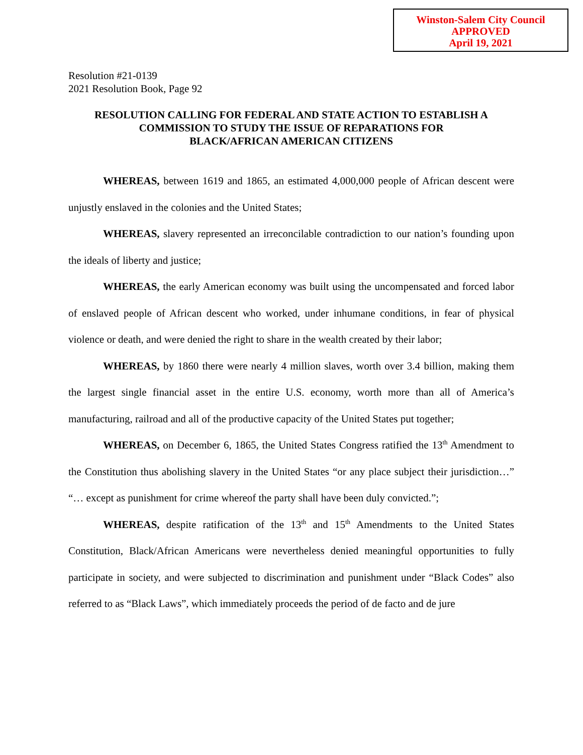Winston-Salem City Council
APPROVED
April 19, 2021
Resolution #21-0139
2021 Resolution Book, Page 92
RESOLUTION CALLING FOR FEDERAL AND STATE ACTION TO ESTABLISH A COMMISSION TO STUDY THE ISSUE OF REPARATIONS FOR
BLACK/AFRICAN AMERICAN CITIZENS
WHEREAS, between 1619 and 1865, an estimated 4,000,000 people of African descent were unjustly enslaved in the colonies and the United States;
WHEREAS, slavery represented an irreconcilable contradiction to our nation’s founding upon the ideals of liberty and justice;
WHEREAS, the early American economy was built using the uncompensated and forced labor of enslaved people of African descent who worked, under inhumane conditions, in fear of physical violence or death, and were denied the right to share in the wealth created by their labor;
WHEREAS, by 1860 there were nearly 4 million slaves, worth over 3.4 billion, making them the largest single financial asset in the entire U.S. economy, worth more than all of America’s manufacturing, railroad and all of the productive capacity of the United States put together;
WHEREAS, on December 6, 1865, the United States Congress ratified the 13<sup>th</sup> Amendment to the Constitution thus abolishing slavery in the United States “or any place subject their jurisdiction…” “… except as punishment for crime whereof the party shall have been duly convicted.”;
WHEREAS, despite ratification of the 13<sup>th</sup> and 15<sup>th</sup> Amendments to the United States Constitution, Black/African Americans were nevertheless denied meaningful opportunities to fully participate in society, and were subjected to discrimination and punishment under “Black Codes” also referred to as “Black Laws”, which immediately proceeds the period of de facto and de jure